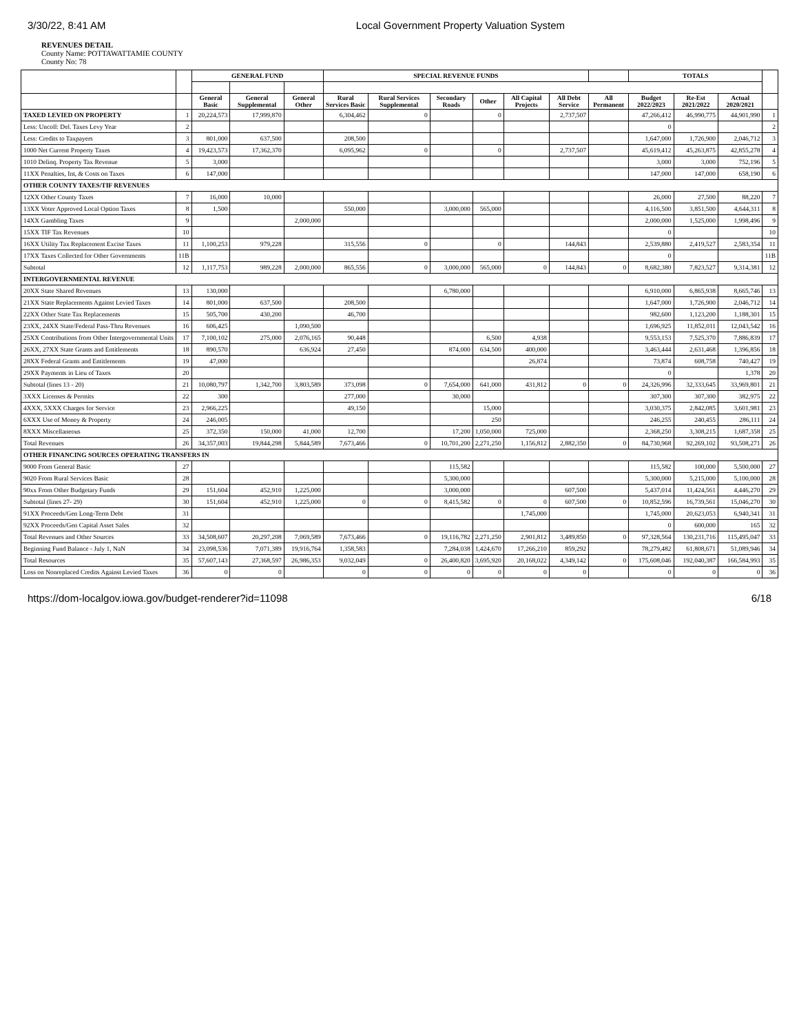3/30/22, 8:41 AM Local Government Property Valuation System
REVENUES DETAIL
County Name: POTTAWATTAMIE COUNTY
County No: 78
| | | GENERAL FUND | | | SPECIAL REVENUE FUNDS | | | | | | | TOTALS | | | |
| --- | --- | --- | --- | --- | --- | --- | --- | --- | --- | --- | --- | --- | --- | --- | --- |
| | | General Basic | General Supplemental | General Other | Rural Services Basic | Rural Services Supplemental | Secondary Roads | Other | All Capital Projects | All Debt Service | All Permanent | Budget 2022/2023 | Re-Est 2021/2022 | Actual 2020/2021 | |
| TAXED LEVIED ON PROPERTY | 1 | 20,224,573 | 17,999,870 | | 6,304,462 | 0 | | 0 | | 2,737,507 | | 47,266,412 | 46,990,775 | 44,901,990 | 1 |
| Less: Uncoll: Del. Taxes Levy Year | 2 | | | | | | | | | | | 0 | | | 2 |
| Less: Credits to Taxpayers | 3 | 801,000 | 637,500 | | 208,500 | | | | | | | 1,647,000 | 1,726,900 | 2,046,712 | 3 |
| 1000 Net Current Property Taxes | 4 | 19,423,573 | 17,362,370 | | 6,095,962 | 0 | | 0 | | 2,737,507 | | 45,619,412 | 45,263,875 | 42,855,278 | 4 |
| 1010 Delinq. Property Tax Revenue | 5 | 3,000 | | | | | | | | | | 3,000 | 3,000 | 752,196 | 5 |
| 11XX Penalties, Int, & Costs on Taxes | 6 | 147,000 | | | | | | | | | | 147,000 | 147,000 | 658,190 | 6 |
| OTHER COUNTY TAXES/TIF REVENUES | | | | | | | | | | | | | | | |
| 12XX Other County Taxes | 7 | 16,000 | 10,000 | | | | | | | | | 26,000 | 27,500 | 88,220 | 7 |
| 13XX Voter Approved Local Option Taxes | 8 | 1,500 | | | 550,000 | | 3,000,000 | 565,000 | | | | 4,116,500 | 3,851,500 | 4,644,311 | 8 |
| 14XX Gambling Taxes | 9 | | | 2,000,000 | | | | | | | | 2,000,000 | 1,525,000 | 1,998,496 | 9 |
| 15XX TIF Tax Revenues | 10 | | | | | | | | | | | 0 | | | 10 |
| 16XX Utility Tax Replacement Excise Taxes | 11 | 1,100,253 | 979,228 | | 315,556 | 0 | | 0 | | 144,843 | | 2,539,880 | 2,419,527 | 2,583,354 | 11 |
| 17XX Taxes Collected for Other Governments | 11B | | | | | | | | | | | 0 | | | 11B |
| Subtotal | 12 | 1,117,753 | 989,228 | 2,000,000 | 865,556 | 0 | 3,000,000 | 565,000 | 0 | 144,843 | 0 | 8,682,380 | 7,823,527 | 9,314,381 | 12 |
| INTERGOVERNMENTAL REVENUE | | | | | | | | | | | | | | | |
| 20XX State Shared Revenues | 13 | 130,000 | | | | | 6,780,000 | | | | | 6,910,000 | 6,865,938 | 8,665,746 | 13 |
| 21XX State Replacements Against Levied Taxes | 14 | 801,000 | 637,500 | | 208,500 | | | | | | | 1,647,000 | 1,726,900 | 2,046,712 | 14 |
| 22XX Other State Tax Replacements | 15 | 505,700 | 430,200 | | 46,700 | | | | | | | 982,600 | 1,123,200 | 1,188,301 | 15 |
| 23XX, 24XX State/Federal Pass-Thru Revenues | 16 | 606,425 | | 1,090,500 | | | | | | | | 1,696,925 | 11,852,011 | 12,043,542 | 16 |
| 25XX Contributions from Other Intergovernmental Units | 17 | 7,100,102 | 275,000 | 2,076,165 | 90,448 | | | 6,500 | 4,938 | | | 9,553,153 | 7,525,370 | 7,886,839 | 17 |
| 26XX, 27XX State Grants and Entitlements | 18 | 890,570 | | 636,924 | 27,450 | | 874,000 | 634,500 | 400,000 | | | 3,463,444 | 2,631,468 | 1,396,856 | 18 |
| 28XX Federal Grants and Entitlements | 19 | 47,000 | | | | | | | 26,874 | | | 73,874 | 608,758 | 740,427 | 19 |
| 29XX Payments in Lieu of Taxes | 20 | | | | | | | | | | | 0 | | 1,378 | 20 |
| Subtotal (lines 13 - 20) | 21 | 10,080,797 | 1,342,700 | 3,803,589 | 373,098 | 0 | 7,654,000 | 641,000 | 431,812 | 0 | 0 | 24,326,996 | 32,333,645 | 33,969,801 | 21 |
| 3XXX Licenses & Permits | 22 | 300 | | | 277,000 | | 30,000 | | | | | 307,300 | 307,300 | 382,975 | 22 |
| 4XXX, 5XXX Charges for Service | 23 | 2,966,225 | | | 49,150 | | | 15,000 | | | | 3,030,375 | 2,842,085 | 3,601,981 | 23 |
| 6XXX Use of Money & Property | 24 | 246,005 | | | | | | 250 | | | | 246,255 | 240,455 | 286,111 | 24 |
| 8XXX Miscellaneous | 25 | 372,350 | 150,000 | 41,000 | 12,700 | | 17,200 | 1,050,000 | 725,000 | | | 2,368,250 | 3,308,215 | 1,687,358 | 25 |
| Total Revenues | 26 | 34,357,003 | 19,844,298 | 5,844,589 | 7,673,466 | 0 | 10,701,200 | 2,271,250 | 1,156,812 | 2,882,350 | 0 | 84,730,968 | 92,269,102 | 93,508,271 | 26 |
| OTHER FINANCING SOURCES OPERATING TRANSFERS IN | | | | | | | | | | | | | | | |
| 9000 From General Basic | 27 | | | | | | 115,582 | | | | | 115,582 | 100,000 | 5,500,000 | 27 |
| 9020 From Rural Services Basic | 28 | | | | | | 5,300,000 | | | | | 5,300,000 | 5,215,000 | 5,100,000 | 28 |
| 90xx From Other Budgetary Funds | 29 | 151,604 | 452,910 | 1,225,000 | | | 3,000,000 | | | 607,500 | | 5,437,014 | 11,424,561 | 4,446,270 | 29 |
| Subtotal (lines 27- 29) | 30 | 151,604 | 452,910 | 1,225,000 | 0 | 0 | 8,415,582 | 0 | 0 | 607,500 | 0 | 10,852,596 | 16,739,561 | 15,046,270 | 30 |
| 91XX Proceeds/Gen Long-Term Debt | 31 | | | | | | | | 1,745,000 | | | 1,745,000 | 20,623,053 | 6,940,341 | 31 |
| 92XX Proceeds/Gen Capital Asset Sales | 32 | | | | | | | | | | | 0 | 600,000 | 165 | 32 |
| Total Revenues and Other Sources | 33 | 34,508,607 | 20,297,208 | 7,069,589 | 7,673,466 | 0 | 19,116,782 | 2,271,250 | 2,901,812 | 3,489,850 | 0 | 97,328,564 | 130,231,716 | 115,495,047 | 33 |
| Beginning Fund Balance - July 1, NaN | 34 | 23,098,536 | 7,071,389 | 19,916,764 | 1,358,583 | | 7,284,038 | 1,424,670 | 17,266,210 | 859,292 | | 78,279,482 | 61,808,671 | 51,089,946 | 34 |
| Total Resources | 35 | 57,607,143 | 27,368,597 | 26,986,353 | 9,032,049 | 0 | 26,400,820 | 3,695,920 | 20,168,022 | 4,349,142 | 0 | 175,608,046 | 192,040,387 | 166,584,993 | 35 |
| Loss on Nonreplaced Credits Against Levied Taxes | 36 | 0 | 0 | | 0 | 0 | 0 | 0 | 0 | 0 | | 0 | 0 | 0 | 36 |
https://dom-localgov.iowa.gov/budget-renderer?id=11098 6/18